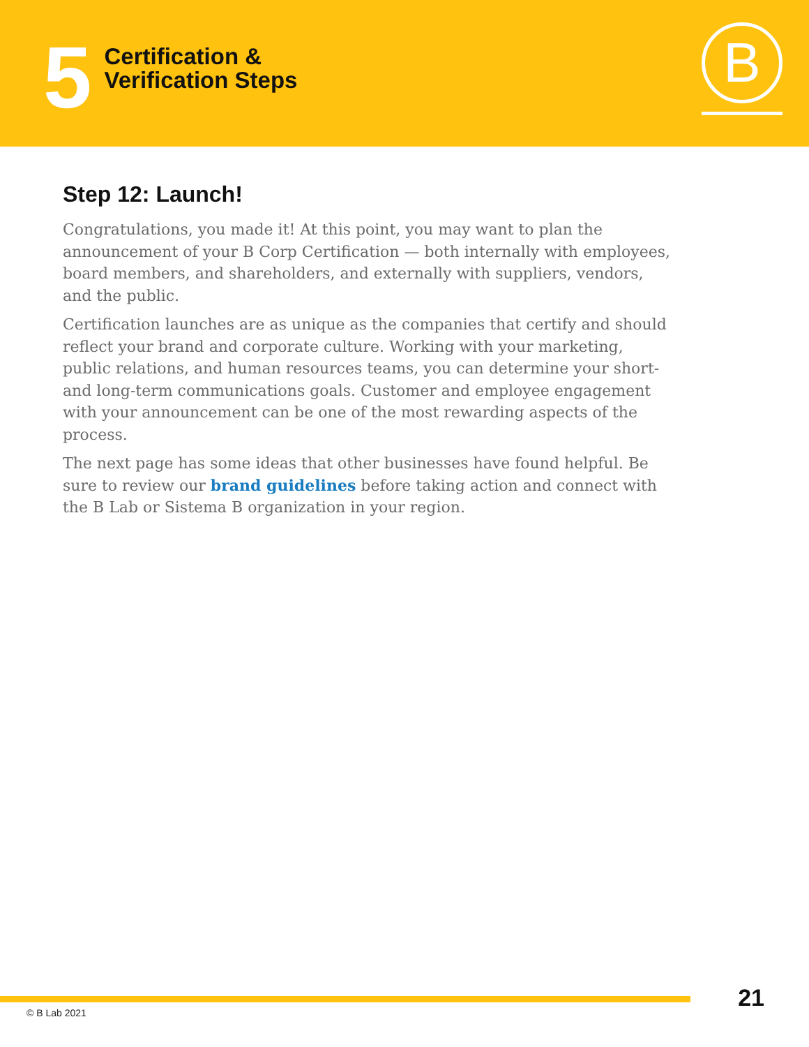5
Certification &
Verification Steps
B
Step 12: Launch!
Congratulations, you made it! At this point, you may want to plan the announcement of your B Corp Certification — both internally with employees, board members, and shareholders, and externally with suppliers, vendors, and the public.
Certification launches are as unique as the companies that certify and should reflect your brand and corporate culture. Working with your marketing, public relations, and human resources teams, you can determine your short- and long-term communications goals. Customer and employee engagement with your announcement can be one of the most rewarding aspects of the process.
The next page has some ideas that other businesses have found helpful. Be sure to review our brand guidelines before taking action and connect with the B Lab or Sistema B organization in your region.
21
© B Lab 2021